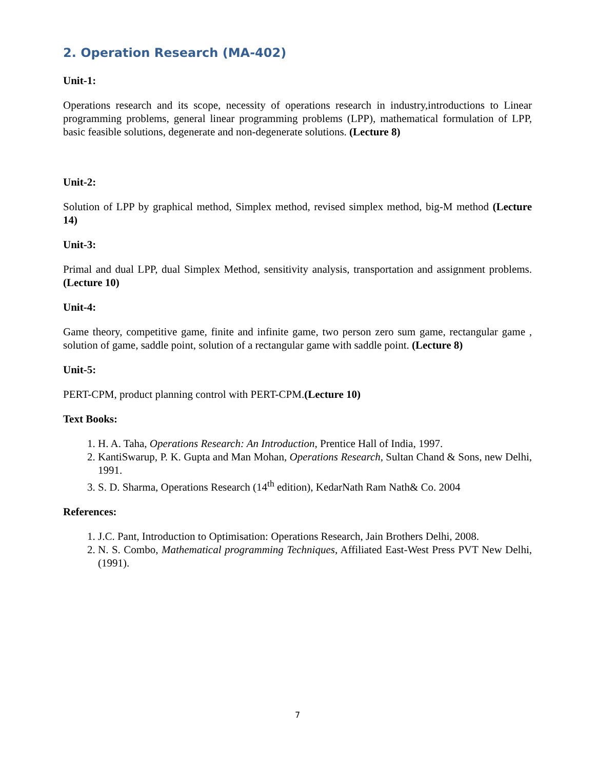2. Operation Research (MA-402)
Unit-1:
Operations research and its scope, necessity of operations research in industry,introductions to Linear programming problems, general linear programming problems (LPP), mathematical formulation of LPP, basic feasible solutions, degenerate and non-degenerate solutions. (Lecture 8)
Unit-2:
Solution of LPP by graphical method, Simplex method, revised simplex method, big-M method (Lecture 14)
Unit-3:
Primal and dual LPP, dual Simplex Method, sensitivity analysis, transportation and assignment problems. (Lecture 10)
Unit-4:
Game theory, competitive game, finite and infinite game, two person zero sum game, rectangular game , solution of game, saddle point, solution of a rectangular game with saddle point. (Lecture 8)
Unit-5:
PERT-CPM, product planning control with PERT-CPM.(Lecture 10)
Text Books:
1. H. A. Taha, Operations Research: An Introduction, Prentice Hall of India, 1997.
2. KantiSwarup, P. K. Gupta and Man Mohan, Operations Research, Sultan Chand & Sons, new Delhi, 1991.
3. S. D. Sharma, Operations Research (14<sup>th</sup> edition), KedarNath Ram Nath& Co. 2004
References:
1. J.C. Pant, Introduction to Optimisation: Operations Research, Jain Brothers Delhi, 2008.
2. N. S. Combo, Mathematical programming Techniques, Affiliated East-West Press PVT New Delhi, (1991).
7